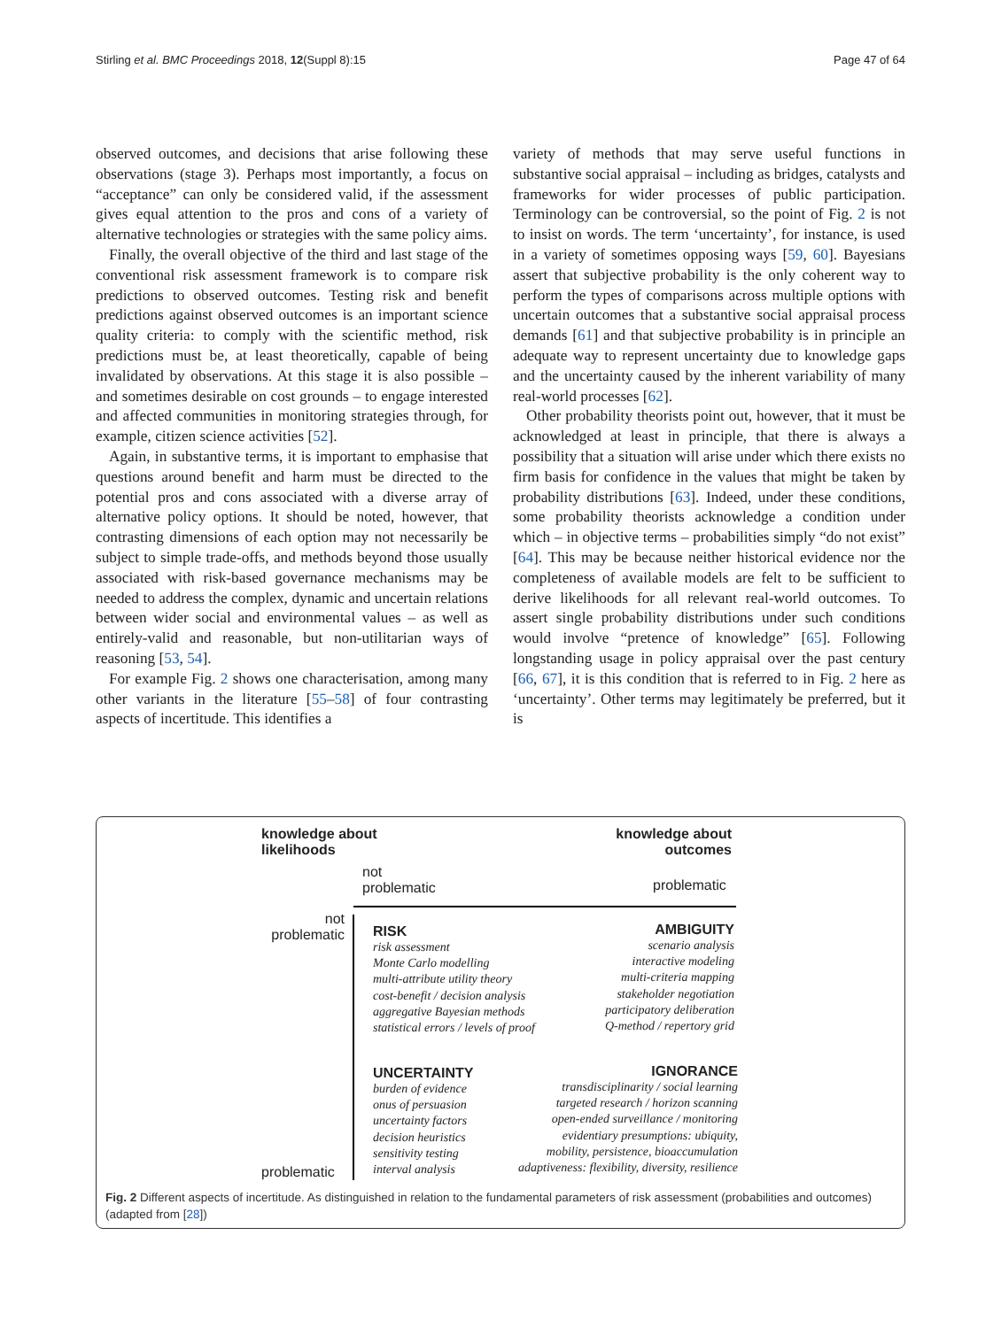Stirling et al. BMC Proceedings 2018, 12(Suppl 8):15 Page 47 of 64
observed outcomes, and decisions that arise following these observations (stage 3). Perhaps most importantly, a focus on “acceptance” can only be considered valid, if the assessment gives equal attention to the pros and cons of a variety of alternative technologies or strategies with the same policy aims.
Finally, the overall objective of the third and last stage of the conventional risk assessment framework is to compare risk predictions to observed outcomes. Testing risk and benefit predictions against observed outcomes is an important science quality criteria: to comply with the scientific method, risk predictions must be, at least theoretically, capable of being invalidated by observations. At this stage it is also possible – and sometimes desirable on cost grounds – to engage interested and affected communities in monitoring strategies through, for example, citizen science activities [52].
Again, in substantive terms, it is important to emphasise that questions around benefit and harm must be directed to the potential pros and cons associated with a diverse array of alternative policy options. It should be noted, however, that contrasting dimensions of each option may not necessarily be subject to simple trade-offs, and methods beyond those usually associated with risk-based governance mechanisms may be needed to address the complex, dynamic and uncertain relations between wider social and environmental values – as well as entirely-valid and reasonable, but non-utilitarian ways of reasoning [53, 54].
For example Fig. 2 shows one characterisation, among many other variants in the literature [55–58] of four contrasting aspects of incertitude. This identifies a
variety of methods that may serve useful functions in substantive social appraisal – including as bridges, catalysts and frameworks for wider processes of public participation. Terminology can be controversial, so the point of Fig. 2 is not to insist on words. The term ‘uncertainty’, for instance, is used in a variety of sometimes opposing ways [59, 60]. Bayesians assert that subjective probability is the only coherent way to perform the types of comparisons across multiple options with uncertain outcomes that a substantive social appraisal process demands [61] and that subjective probability is in principle an adequate way to represent uncertainty due to knowledge gaps and the uncertainty caused by the inherent variability of many real-world processes [62].
Other probability theorists point out, however, that it must be acknowledged at least in principle, that there is always a possibility that a situation will arise under which there exists no firm basis for confidence in the values that might be taken by probability distributions [63]. Indeed, under these conditions, some probability theorists acknowledge a condition under which – in objective terms – probabilities simply “do not exist” [64]. This may be because neither historical evidence nor the completeness of available models are felt to be sufficient to derive likelihoods for all relevant real-world outcomes. To assert single probability distributions under such conditions would involve “pretence of knowledge” [65]. Following longstanding usage in policy appraisal over the past century [66, 67], it is this condition that is referred to in Fig. 2 here as ‘uncertainty’. Other terms may legitimately be preferred, but it is
knowledge about
likelihoods
knowledge about
outcomes
not
problematic
problematic
not
problematic
problematic
RISK
risk assessment
Monte Carlo modelling
multi-attribute utility theory
cost-benefit / decision analysis
aggregative Bayesian methods
statistical errors / levels of proof
AMBIGUITY
scenario analysis
interactive modeling
multi-criteria mapping
stakeholder negotiation
participatory deliberation
Q-method / repertory grid
UNCERTAINTY
burden of evidence
onus of persuasion
uncertainty factors
decision heuristics
sensitivity testing
interval analysis
IGNORANCE
transdisciplinarity / social learning
targeted research / horizon scanning
open-ended surveillance / monitoring
evidentiary presumptions: ubiquity,
mobility, persistence, bioaccumulation
adaptiveness: flexibility, diversity, resilience
Fig. 2 Different aspects of incertitude. As distinguished in relation to the fundamental parameters of risk assessment (probabilities and outcomes) (adapted from [28])